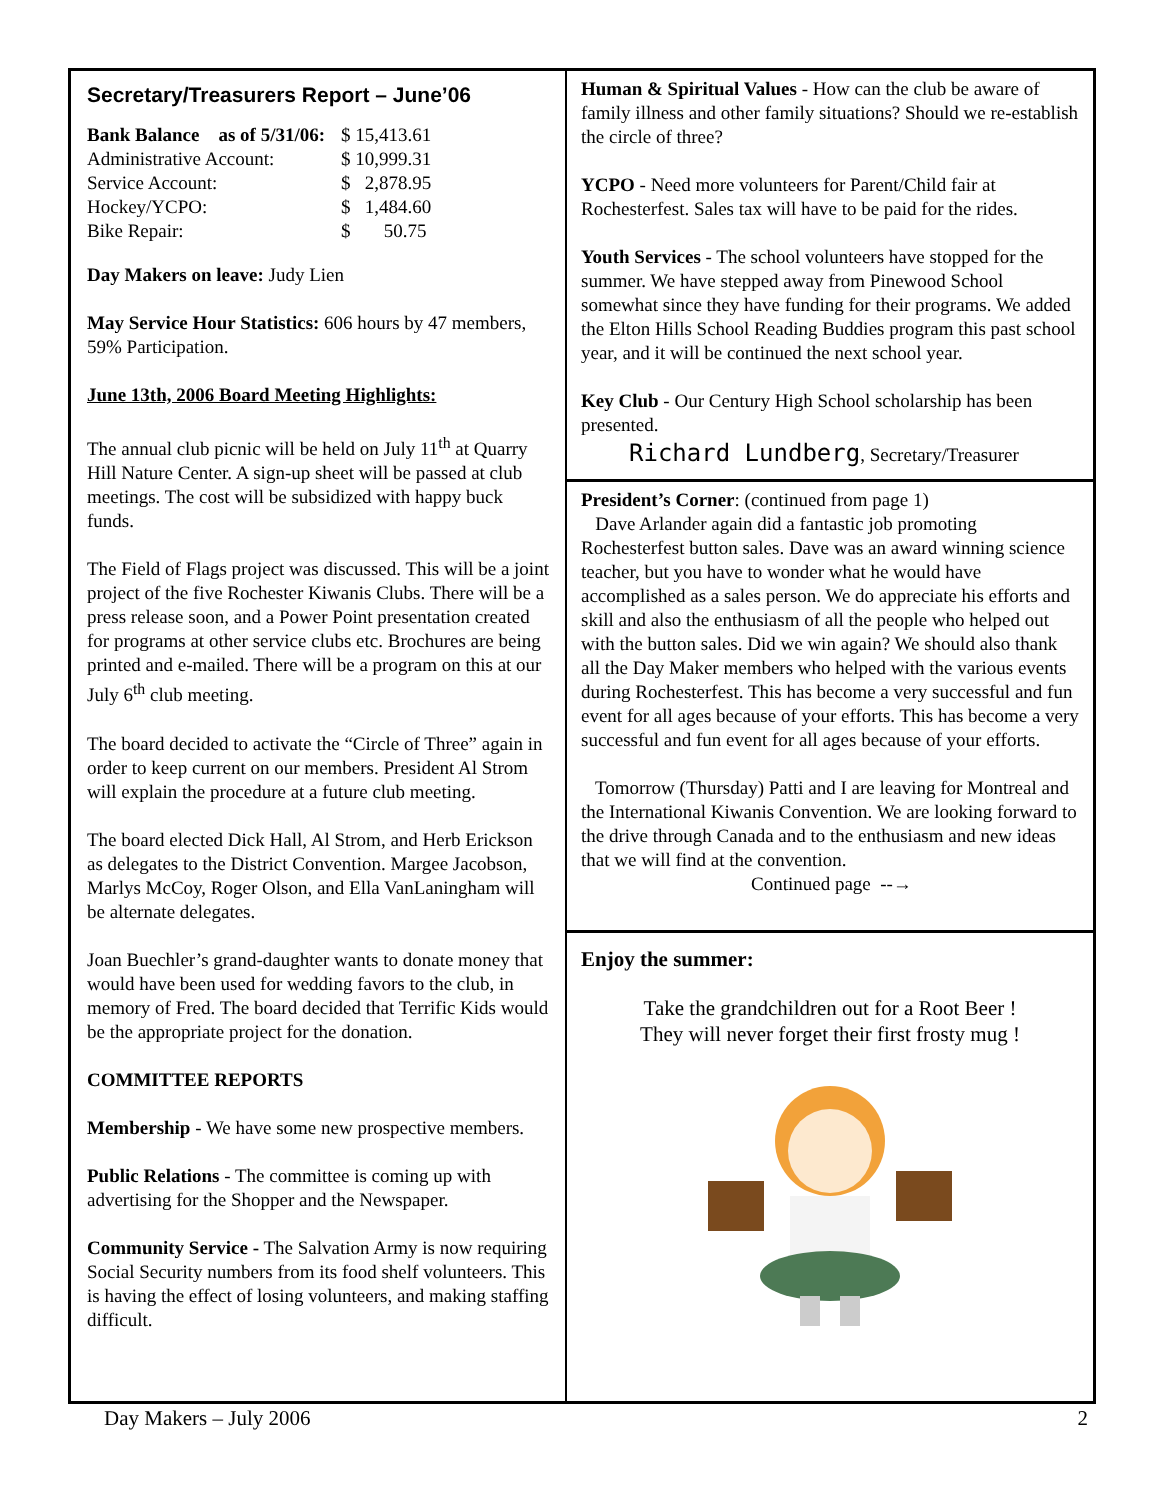Secretary/Treasurers Report – June’06
| Bank Balance as of 5/31/06: | $ 15,413.61 |
| Administrative Account: | $ 10,999.31 |
| Service Account: | $ 2,878.95 |
| Hockey/YCPO: | $ 1,484.60 |
| Bike Repair: | $ 50.75 |
Day Makers on leave: Judy Lien
May Service Hour Statistics: 606 hours by 47 members, 59% Participation.
June 13th, 2006 Board Meeting Highlights:
The annual club picnic will be held on July 11<sup>th</sup> at Quarry Hill Nature Center. A sign-up sheet will be passed at club meetings. The cost will be subsidized with happy buck funds.
The Field of Flags project was discussed. This will be a joint project of the five Rochester Kiwanis Clubs. There will be a press release soon, and a Power Point presentation created for programs at other service clubs etc. Brochures are being printed and e-mailed. There will be a program on this at our July 6<sup>th</sup> club meeting.
The board decided to activate the “Circle of Three” again in order to keep current on our members. President Al Strom will explain the procedure at a future club meeting.
The board elected Dick Hall, Al Strom, and Herb Erickson as delegates to the District Convention. Margee Jacobson, Marlys McCoy, Roger Olson, and Ella VanLaningham will be alternate delegates.
Joan Buechler’s grand-daughter wants to donate money that would have been used for wedding favors to the club, in memory of Fred. The board decided that Terrific Kids would be the appropriate project for the donation.
COMMITTEE REPORTS
Membership - We have some new prospective members.
Public Relations - The committee is coming up with advertising for the Shopper and the Newspaper.
Community Service - The Salvation Army is now requiring Social Security numbers from its food shelf volunteers. This is having the effect of losing volunteers, and making staffing difficult.
Human & Spiritual Values - How can the club be aware of family illness and other family situations? Should we re-establish the circle of three?
YCPO - Need more volunteers for Parent/Child fair at Rochesterfest. Sales tax will have to be paid for the rides.
Youth Services - The school volunteers have stopped for the summer. We have stepped away from Pinewood School somewhat since they have funding for their programs. We added the Elton Hills School Reading Buddies program this past school year, and it will be continued the next school year.
Key Club - Our Century High School scholarship has been presented.
Richard Lundberg, Secretary/Treasurer
President’s Corner: (continued from page 1)
Dave Arlander again did a fantastic job promoting Rochesterfest button sales. Dave was an award winning science teacher, but you have to wonder what he would have accomplished as a sales person. We do appreciate his efforts and skill and also the enthusiasm of all the people who helped out with the button sales. Did we win again? We should also thank all the Day Maker members who helped with the various events during Rochesterfest. This has become a very successful and fun event for all ages because of your efforts. This has become a very successful and fun event for all ages because of your efforts.
Tomorrow (Thursday) Patti and I are leaving for Montreal and the International Kiwanis Convention. We are looking forward to the drive through Canada and to the enthusiasm and new ideas that we will find at the convention. Continued page --→
Enjoy the summer:
Take the grandchildren out for a Root Beer !
They will never forget their first frosty mug !
Day Makers – July 2006 2